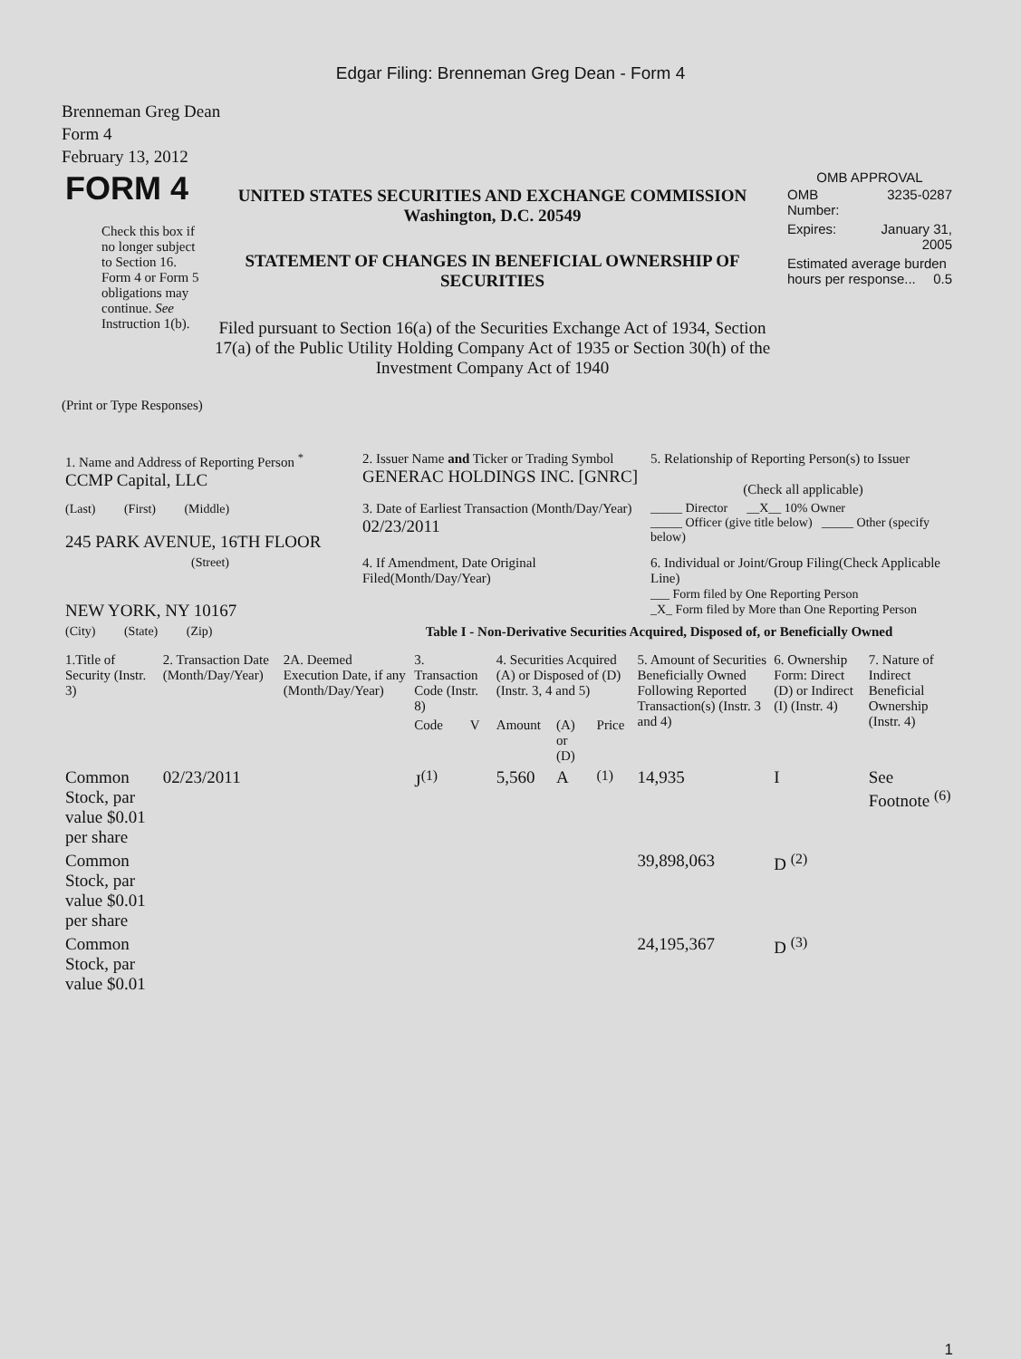Edgar Filing: Brenneman Greg Dean - Form 4
Brenneman Greg Dean
Form 4
February 13, 2012
| FORM 4 Check this box if no longer subject to Section 16. Form 4 or Form 5 obligations may continue. See Instruction 1(b). | UNITED STATES SECURITIES AND EXCHANGE COMMISSION Washington, D.C. 20549 STATEMENT OF CHANGES IN BENEFICIAL OWNERSHIP OF SECURITIES Filed pursuant to Section 16(a) of the Securities Exchange Act of 1934, Section 17(a) of the Public Utility Holding Company Act of 1935 or Section 30(h) of the Investment Company Act of 1940 | OMB APPROVAL / OMB Number: / 3235-0287 / / Expires: / January 31, 2005 / / Estimated average burden hours per response... 0.5 / / |
(Print or Type Responses)
| 1. Name and Address of Reporting Person <sup>*</sup> CCMP Capital, LLC | 2. Issuer Name and Ticker or Trading Symbol GENERAC HOLDINGS INC. [GNRC] | 5. Relationship of Reporting Person(s) to Issuer (Check all applicable) |
| (Last) (First) (Middle) 245 PARK AVENUE, 16TH FLOOR | 3. Date of Earliest Transaction (Month/Day/Year) 02/23/2011 | _____ Director __X__ 10% Owner _____ Officer (give title below) _____ Other (specify below) |
| (Street) NEW YORK, NY 10167 | 4. If Amendment, Date Original Filed(Month/Day/Year) | 6. Individual or Joint/Group Filing(Check Applicable Line) ___ Form filed by One Reporting Person _X_ Form filed by More than One Reporting Person |
| (City) (State) (Zip) | Table I - Non-Derivative Securities Acquired, Disposed of, or Beneficially Owned | |
| 1.Title of Security (Instr. 3) | 2. Transaction Date (Month/Day/Year) | 2A. Deemed Execution Date, if any (Month/Day/Year) | 3. Transaction Code (Instr. 8) | | 4. Securities Acquired (A) or Disposed of (D) (Instr. 3, 4 and 5) | | | 5. Amount of Securities Beneficially Owned Following Reported Transaction(s) (Instr. 3 and 4) | 6. Ownership Form: Direct (D) or Indirect (I) (Instr. 4) | 7. Nature of Indirect Beneficial Ownership (Instr. 4) |
| --- | --- | --- | --- | --- | --- | --- | --- | --- | --- | --- |
| | | | Code | V | Amount | (A) or (D) | Price | | | |
| Common Stock, par value $0.01 per share | 02/23/2011 | | J<sup>(1)</sup> | | 5,560 | A | <sup>(1)</sup> | 14,935 | I | See Footnote <sup>(6)</sup> |
| Common Stock, par value $0.01 per share | | | | | | | | 39,898,063 | D <sup>(2)</sup> | |
| Common Stock, par value $0.01 | | | | | | | | 24,195,367 | D <sup>(3)</sup> | |
1